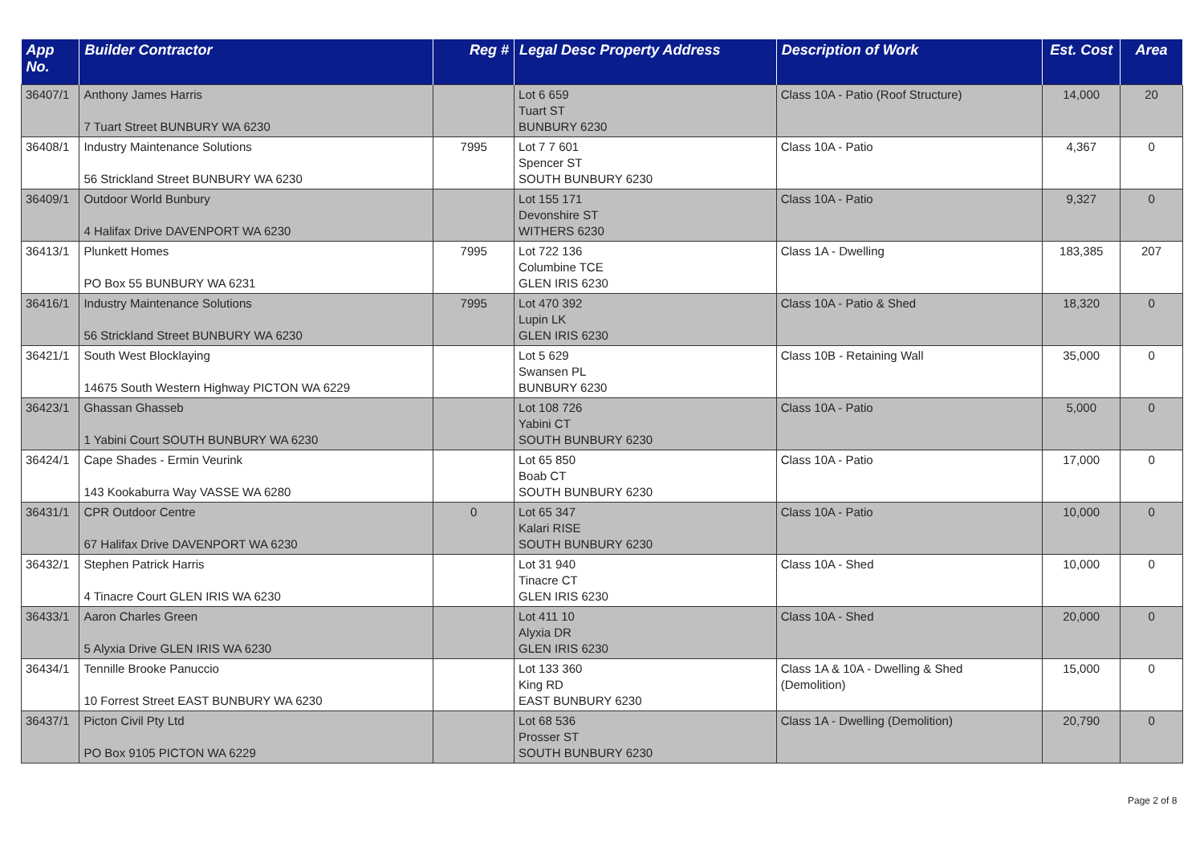| App No. | Builder Contractor | Reg # | Legal Desc Property Address | Description of Work | Est. Cost | Area |
| --- | --- | --- | --- | --- | --- | --- |
| 36407/1 | Anthony James Harris 7 Tuart Street BUNBURY WA 6230 | | Lot 6 659 Tuart ST BUNBURY 6230 | Class 10A - Patio (Roof Structure) | 14,000 | 20 |
| 36408/1 | Industry Maintenance Solutions 56 Strickland Street BUNBURY WA 6230 | 7995 | Lot 7 7 601 Spencer ST SOUTH BUNBURY 6230 | Class 10A - Patio | 4,367 | 0 |
| 36409/1 | Outdoor World Bunbury 4 Halifax Drive DAVENPORT WA 6230 | | Lot 155 171 Devonshire ST WITHERS 6230 | Class 10A - Patio | 9,327 | 0 |
| 36413/1 | Plunkett Homes PO Box 55 BUNBURY WA 6231 | 7995 | Lot 722 136 Columbine TCE GLEN IRIS 6230 | Class 1A - Dwelling | 183,385 | 207 |
| 36416/1 | Industry Maintenance Solutions 56 Strickland Street BUNBURY WA 6230 | 7995 | Lot 470 392 Lupin LK GLEN IRIS 6230 | Class 10A - Patio & Shed | 18,320 | 0 |
| 36421/1 | South West Blocklaying 14675 South Western Highway PICTON WA 6229 | | Lot 5 629 Swansen PL BUNBURY 6230 | Class 10B - Retaining Wall | 35,000 | 0 |
| 36423/1 | Ghassan Ghasseb 1 Yabini Court SOUTH BUNBURY WA 6230 | | Lot 108 726 Yabini CT SOUTH BUNBURY 6230 | Class 10A - Patio | 5,000 | 0 |
| 36424/1 | Cape Shades - Ermin Veurink 143 Kookaburra Way VASSE WA 6280 | | Lot 65 850 Boab CT SOUTH BUNBURY 6230 | Class 10A - Patio | 17,000 | 0 |
| 36431/1 | CPR Outdoor Centre 67 Halifax Drive DAVENPORT WA 6230 | 0 | Lot 65 347 Kalari RISE SOUTH BUNBURY 6230 | Class 10A - Patio | 10,000 | 0 |
| 36432/1 | Stephen Patrick Harris 4 Tinacre Court GLEN IRIS WA 6230 | | Lot 31 940 Tinacre CT GLEN IRIS 6230 | Class 10A - Shed | 10,000 | 0 |
| 36433/1 | Aaron Charles Green 5 Alyxia Drive GLEN IRIS WA 6230 | | Lot 411 10 Alyxia DR GLEN IRIS 6230 | Class 10A - Shed | 20,000 | 0 |
| 36434/1 | Tennille Brooke Panuccio 10 Forrest Street EAST BUNBURY WA 6230 | | Lot 133 360 King RD EAST BUNBURY 6230 | Class 1A & 10A - Dwelling & Shed (Demolition) | 15,000 | 0 |
| 36437/1 | Picton Civil Pty Ltd PO Box 9105 PICTON WA 6229 | | Lot 68 536 Prosser ST SOUTH BUNBURY 6230 | Class 1A - Dwelling (Demolition) | 20,790 | 0 |
Page 2 of 8